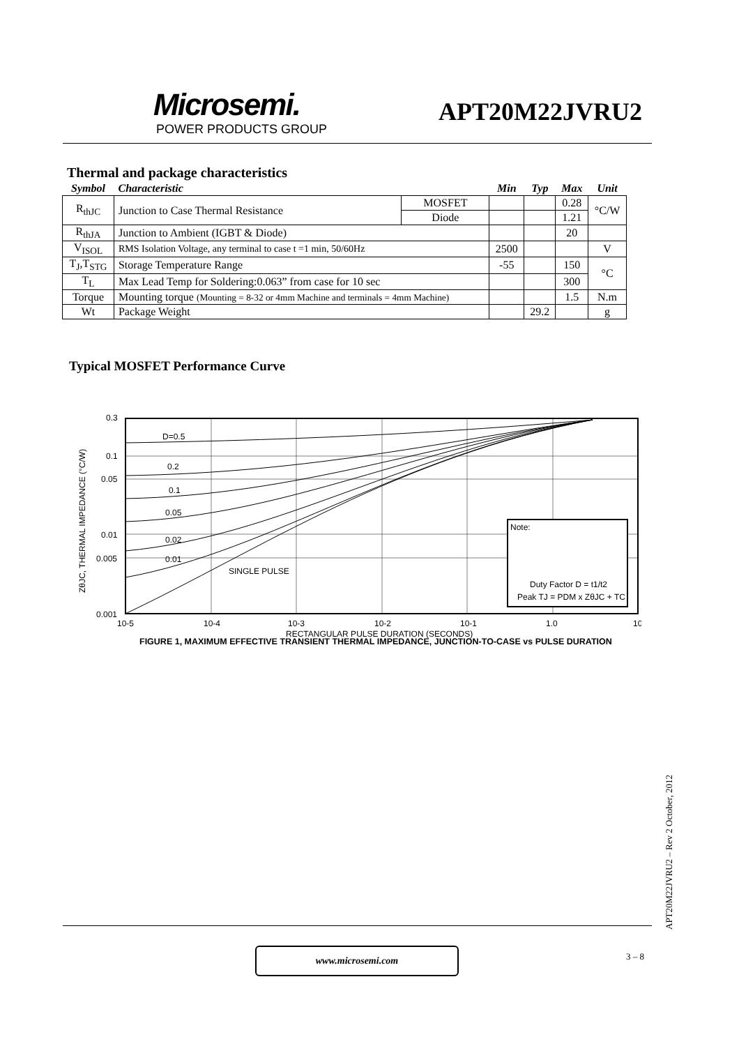Microsemi.
POWER PRODUCTS GROUP
APT20M22JVRU2
Thermal and package characteristics
| Symbol | Characteristic | | Min | Typ | Max | Unit |
| --- | --- | --- | --- | --- | --- | --- |
| R<sub>thJC</sub> | Junction to Case Thermal Resistance | MOSFET | | | 0.28 | °C/W |
| | | Diode | | | 1.21 | |
| R<sub>thJA</sub> | Junction to Ambient (IGBT & Diode) | | | | 20 | |
| V<sub>ISOL</sub> | RMS Isolation Voltage, any terminal to case t =1 min, 50/60Hz | | 2500 | | | V |
| T<sub>J</sub>,T<sub>STG</sub> | Storage Temperature Range | | -55 | | 150 | °C |
| T<sub>L</sub> | Max Lead Temp for Soldering:0.063” from case for 10 sec | | | | 300 | |
| Torque | Mounting torque (Mounting = 8-32 or 4mm Machine and terminals = 4mm Machine) | | | | 1.5 | N.m |
| Wt | Package Weight | | | 29.2 | | g |
Typical MOSFET Performance Curve
Note:
Duty Factor D = t1/t2
Peak TJ = PDM x ZθJC + TC
D=0.5
0.2
0.1
0.05
0.02
0.01
SINGLE PULSE
0.3
0.1
0.05
0.01
0.005
0.001
10-5
10-4
10-3
10-2
10-1
1.0
10
ZθJC, THERMAL IMPEDANCE (°C/W)
RECTANGULAR PULSE DURATION (SECONDS)
FIGURE 1, MAXIMUM EFFECTIVE TRANSIENT THERMAL IMPEDANCE, JUNCTION-TO-CASE vs PULSE DURATION
www.microsemi.com 3 – 8
APT20M22JVRU2 – Rev 2 October, 2012